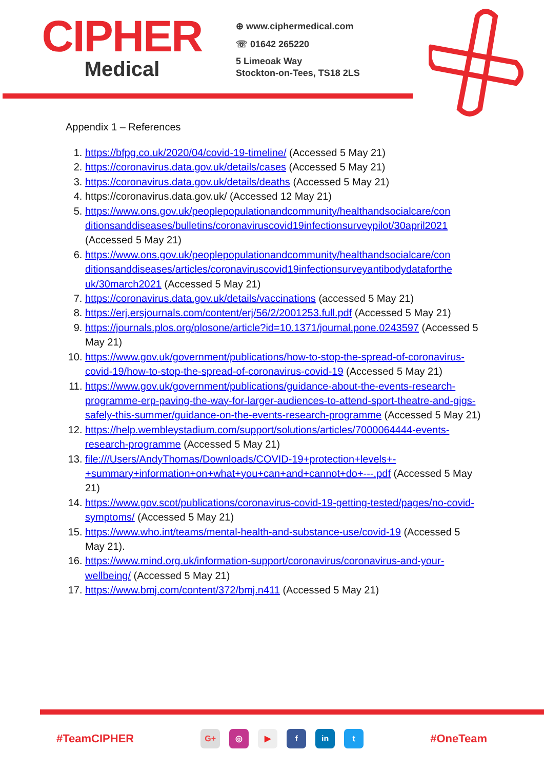CIPHER
Medical
⊕ www.ciphermedical.com
☏ 01642 265220
5 Limeoak Way
Stockton-on-Tees, TS18 2LS
Appendix 1 – References
1. https://bfpg.co.uk/2020/04/covid-19-timeline/ (Accessed 5 May 21)
2. https://coronavirus.data.gov.uk/details/cases (Accessed 5 May 21)
3. https://coronavirus.data.gov.uk/details/deaths (Accessed 5 May 21)
4. https://coronavirus.data.gov.uk/ (Accessed 12 May 21)
5. https://www.ons.gov.uk/peoplepopulationandcommunity/healthandsocialcare/con ditionsanddiseases/bulletins/coronaviruscovid19infectionsurveypilot/30april2021 (Accessed 5 May 21)
6. https://www.ons.gov.uk/peoplepopulationandcommunity/healthandsocialcare/con ditionsanddiseases/articles/coronaviruscovid19infectionsurveyantibodydataforthe uk/30march2021 (Accessed 5 May 21)
7. https://coronavirus.data.gov.uk/details/vaccinations (accessed 5 May 21)
8. https://erj.ersjournals.com/content/erj/56/2/2001253.full.pdf (Accessed 5 May 21)
9. https://journals.plos.org/plosone/article?id=10.1371/journal.pone.0243597 (Accessed 5 May 21)
10. https://www.gov.uk/government/publications/how-to-stop-the-spread-of-coronavirus-covid-19/how-to-stop-the-spread-of-coronavirus-covid-19 (Accessed 5 May 21)
11. https://www.gov.uk/government/publications/guidance-about-the-events-research-programme-erp-paving-the-way-for-larger-audiences-to-attend-sport-theatre-and-gigs-safely-this-summer/guidance-on-the-events-research-programme (Accessed 5 May 21)
12. https://help.wembleystadium.com/support/solutions/articles/7000064444-events-research-programme (Accessed 5 May 21)
13. file:///Users/AndyThomas/Downloads/COVID-19+protection+levels+-+summary+information+on+what+you+can+and+cannot+do+---.pdf (Accessed 5 May 21)
14. https://www.gov.scot/publications/coronavirus-covid-19-getting-tested/pages/no-covid-symptoms/ (Accessed 5 May 21)
15. https://www.who.int/teams/mental-health-and-substance-use/covid-19 (Accessed 5 May 21).
16. https://www.mind.org.uk/information-support/coronavirus/coronavirus-and-your-wellbeing/ (Accessed 5 May 21)
17. https://www.bmj.com/content/372/bmj.n411 (Accessed 5 May 21)
#TeamCIPHER
G+ ◎ ▶ f in t
#OneTeam